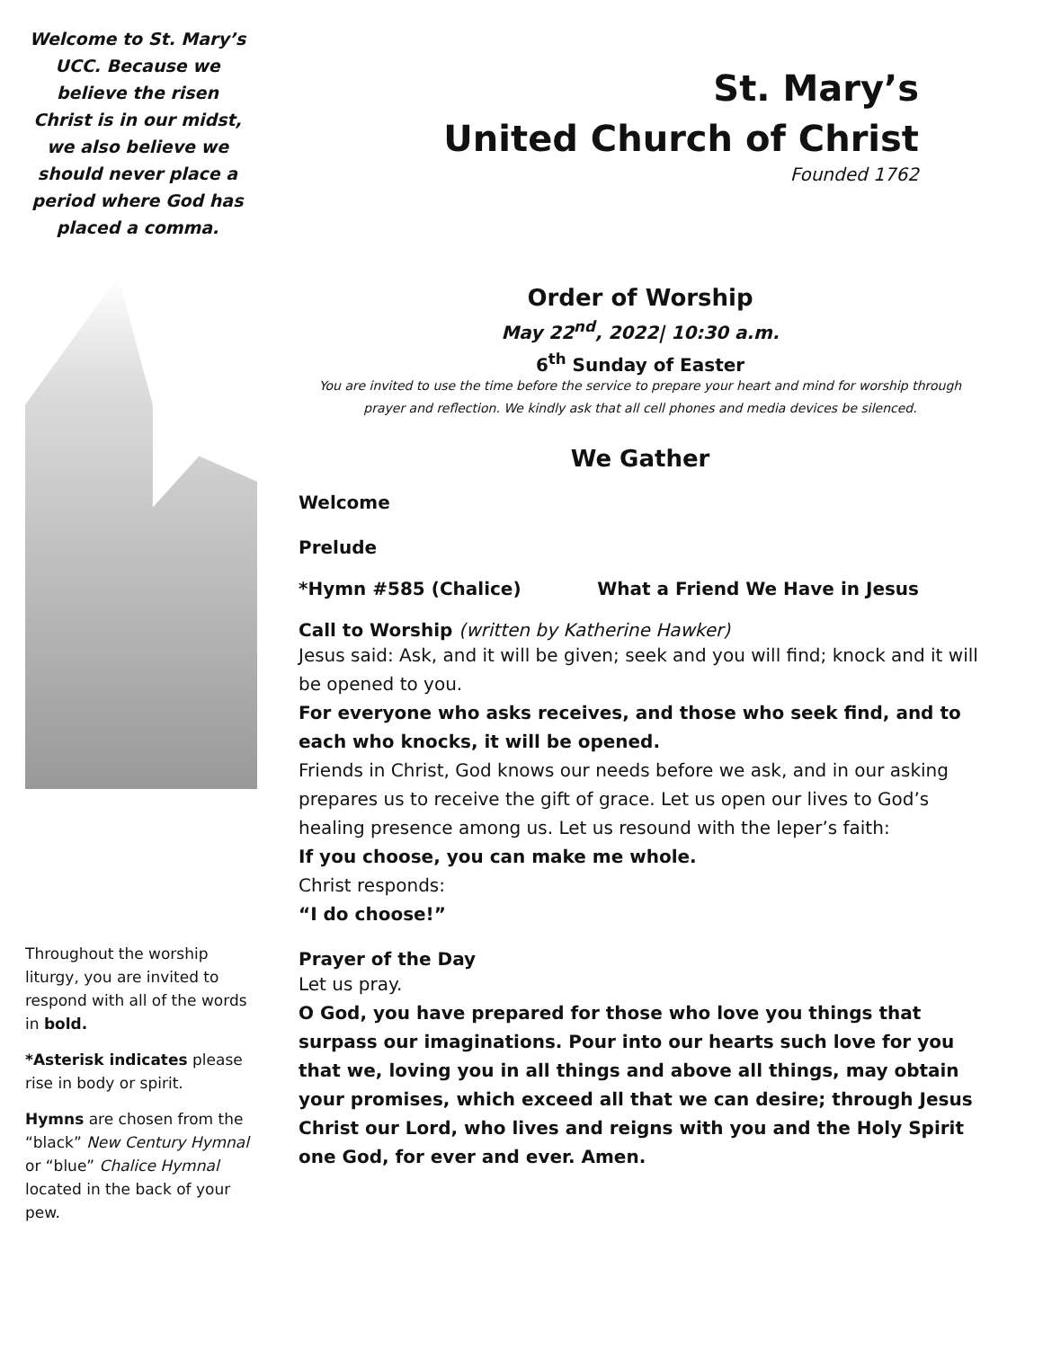Welcome to St. Mary’s UCC. Because we believe the risen Christ is in our midst, we also believe we should never place a period where God has placed a comma.
Throughout the worship liturgy, you are invited to respond with all of the words in bold.
*Asterisk indicates please rise in body or spirit.
Hymns are chosen from the “black” New Century Hymnal or “blue” Chalice Hymnal located in the back of your pew.
St. Mary’s
United Church of Christ
Founded 1762
Order of Worship
May 22<sup>nd</sup>, 2022| 10:30 a.m.
6<sup>th</sup> Sunday of Easter
You are invited to use the time before the service to prepare your heart and mind for worship through prayer and reflection. We kindly ask that all cell phones and media devices be silenced.
We Gather
Welcome
Prelude
*Hymn #585 (Chalice) What a Friend We Have in Jesus
Call to Worship (written by Katherine Hawker)
Jesus said: Ask, and it will be given; seek and you will find; knock and it will be opened to you.
For everyone who asks receives, and those who seek find, and to each who knocks, it will be opened.
Friends in Christ, God knows our needs before we ask, and in our asking prepares us to receive the gift of grace. Let us open our lives to God’s healing presence among us. Let us resound with the leper’s faith:
If you choose, you can make me whole.
Christ responds:
“I do choose!”
Prayer of the Day
Let us pray.
O God, you have prepared for those who love you things that surpass our imaginations. Pour into our hearts such love for you that we, loving you in all things and above all things, may obtain your promises, which exceed all that we can desire; through Jesus Christ our Lord, who lives and reigns with you and the Holy Spirit one God, for ever and ever. Amen.